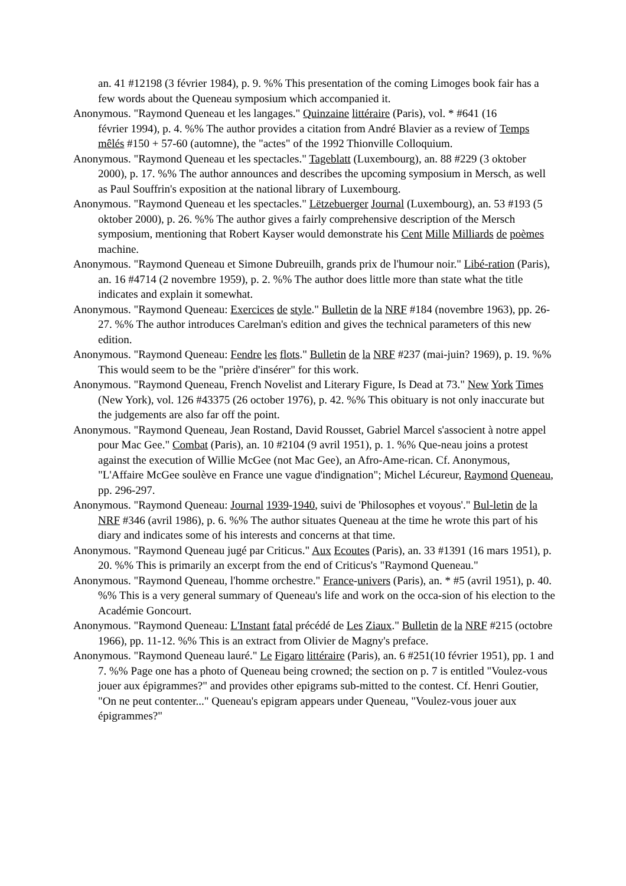an. 41 #12198 (3 février 1984), p. 9. %% This presentation of the coming Limoges book fair has a few words about the Queneau symposium which accompanied it.
Anonymous. "Raymond Queneau et les langages." Quinzaine littéraire (Paris), vol. * #641 (16
février 1994), p. 4. %% The author provides a citation from André Blavier as a review of Temps mêlés #150 + 57-60 (automne), the "actes" of the 1992 Thionville Colloquium.
Anonymous. "Raymond Queneau et les spectacles." Tageblatt (Luxembourg), an. 88 #229 (3 oktober 2000), p. 17. %% The author announces and describes the upcoming symposium in Mersch, as well as Paul Souffrin's exposition at the national library of Luxembourg.
Anonymous. "Raymond Queneau et les spectacles." Lëtzebuerger Journal (Luxembourg), an. 53 #193 (5 oktober 2000), p. 26. %% The author gives a fairly comprehensive description of the Mersch symposium, mentioning that Robert Kayser would demonstrate his Cent Mille Milliards de poèmes machine.
Anonymous. "Raymond Queneau et Simone Dubreuilh, grands prix de l'humour noir." Libé-ration (Paris), an. 16 #4714 (2 novembre 1959), p. 2. %% The author does little more than state what the title indicates and explain it somewhat.
Anonymous. "Raymond Queneau: Exercices de style." Bulletin de la NRF #184 (novembre 1963), pp. 26-27. %% The author introduces Carelman's edition and gives the technical parameters of this new edition.
Anonymous. "Raymond Queneau: Fendre les flots." Bulletin de la NRF #237 (mai-juin? 1969), p. 19. %% This would seem to be the "prière d'insérer" for this work.
Anonymous. "Raymond Queneau, French Novelist and Literary Figure, Is Dead at 73." New York Times (New York), vol. 126 #43375 (26 october 1976), p. 42. %% This obituary is not only inaccurate but the judgements are also far off the point.
Anonymous. "Raymond Queneau, Jean Rostand, David Rousset, Gabriel Marcel s'associent à notre appel pour Mac Gee." Combat (Paris), an. 10 #2104 (9 avril 1951), p. 1. %% Que-neau joins a protest against the execution of Willie McGee (not Mac Gee), an Afro-Ame-rican. Cf. Anonymous, "L'Affaire McGee soulève en France une vague d'indignation"; Michel Lécureur, Raymond Queneau, pp. 296-297.
Anonymous. "Raymond Queneau: Journal 1939-1940, suivi de 'Philosophes et voyous'." Bul-letin de la NRF #346 (avril 1986), p. 6. %% The author situates Queneau at the time he wrote this part of his diary and indicates some of his interests and concerns at that time.
Anonymous. "Raymond Queneau jugé par Criticus." Aux Ecoutes (Paris), an. 33 #1391 (16 mars 1951), p. 20. %% This is primarily an excerpt from the end of Criticus's "Raymond Queneau."
Anonymous. "Raymond Queneau, l'homme orchestre." France-univers (Paris), an. * #5 (avril 1951), p. 40. %% This is a very general summary of Queneau's life and work on the occa-sion of his election to the Académie Goncourt.
Anonymous. "Raymond Queneau: L'Instant fatal précédé de Les Ziaux." Bulletin de la NRF #215 (octobre 1966), pp. 11-12. %% This is an extract from Olivier de Magny's preface.
Anonymous. "Raymond Queneau lauré." Le Figaro littéraire (Paris), an. 6 #251(10 février 1951), pp. 1 and 7. %% Page one has a photo of Queneau being crowned; the section on p. 7 is entitled "Voulez-vous jouer aux épigrammes?" and provides other epigrams sub-mitted to the contest. Cf. Henri Goutier, "On ne peut contenter..." Queneau's epigram appears under Queneau, "Voulez-vous jouer aux épigrammes?"